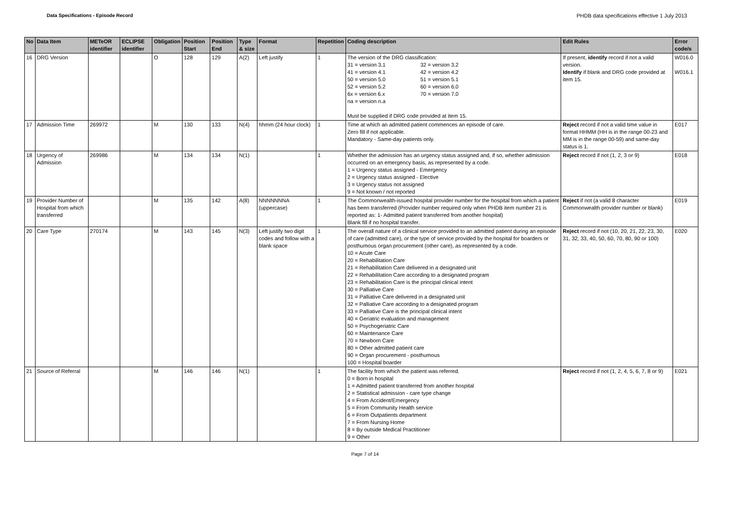Data Specifications - Episode Record PHDB data specifications effective 1 July 2013
| No | Data Item | METeOR identifier | ECLIPSE identifier | Obligation | Position Start | Position End | Type & size | Format | Repetition | Coding description | Edit Rules | Error code/s |
| --- | --- | --- | --- | --- | --- | --- | --- | --- | --- | --- | --- | --- |
| 16 | DRG Version | | | O | 128 | 129 | A(2) | Left justify | 1 | The version of the DRG classification: 31 = version 3.1 32 = version 3.2 41 = version 4.1 42 = version 4.2 50 = version 5.0 51 = version 5.1 52 = version 5.2 60 = version 6.0 6x = version 6.x 70 = version 7.0 na = version n.a Must be supplied if DRG code provided at item 15. | If present, identify record if not a valid version. Identify if blank and DRG code provided at item 15. | W016.0 W016.1 |
| 17 | Admission Time | 269972 | | M | 130 | 133 | N(4) | hhmm (24 hour clock) | 1 | Time at which an admitted patient commences an episode of care. Zero fill if not applicable. Mandatory - Same-day patients only. | Reject record if not a valid time value in format HHMM (HH is in the range 00-23 and MM is in the range 00-59) and same-day status is 1. | E017 |
| 18 | Urgency of Admission | 269986 | | M | 134 | 134 | N(1) | | 1 | Whether the admission has an urgency status assigned and, if so, whether admission occurred on an emergency basis, as represented by a code. 1 = Urgency status assigned - Emergency 2 = Urgency status assigned - Elective 3 = Urgency status not assigned 9 = Not known / not reported | Reject record if not (1, 2, 3 or 9) | E018 |
| 19 | Provider Number of Hospital from which transferred | | | M | 135 | 142 | A(8) | NNNNNNNA (uppercase) | 1 | The Commonwealth-issued hospital provider number for the hospital from which a patient has been transferred (Provider number required only when PHDB item number 21 is reported as: 1- Admitted patient transferred from another hospital) Blank fill if no hospital transfer. | Reject if not (a valid 8 character Commonwealth provider number or blank) | E019 |
| 20 | Care Type | 270174 | | M | 143 | 145 | N(3) | Left justify two digit codes and follow with a blank space | 1 | The overall nature of a clinical service provided to an admitted patient during an episode of care (admitted care), or the type of service provided by the hospital for boarders or posthumous organ procurement (other care), as represented by a code. 10 = Acute Care 20 = Rehabilitation Care 21 = Rehabilitation Care delivered in a designated unit 22 = Rehabilitation Care according to a designated program 23 = Rehabilitation Care is the principal clinical intent 30 = Palliative Care 31 = Palliative Care delivered in a designated unit 32 = Palliative Care according to a designated program 33 = Palliative Care is the principal clinical intent 40 = Geriatric evaluation and management 50 = Psychogeriatric Care 60 = Maintenance Care 70 = Newborn Care 80 = Other admitted patient care 90 = Organ procurement - posthumous 100 = Hospital boarder | Reject record if not (10, 20, 21, 22, 23, 30, 31, 32, 33, 40, 50, 60, 70, 80, 90 or 100) | E020 |
| 21 | Source of Referral | | | M | 146 | 146 | N(1) | | 1 | The facility from which the patient was referred. 0 = Born in hospital 1 = Admitted patient transferred from another hospital 2 = Statistical admission - care type change 4 = From Accident/Emergency 5 = From Community Health service 6 = From Outpatients department 7 = From Nursing Home 8 = By outside Medical Practitioner 9 = Other | Reject record if not (1, 2, 4, 5, 6, 7, 8 or 9) | E021 |
Page 7 of 14